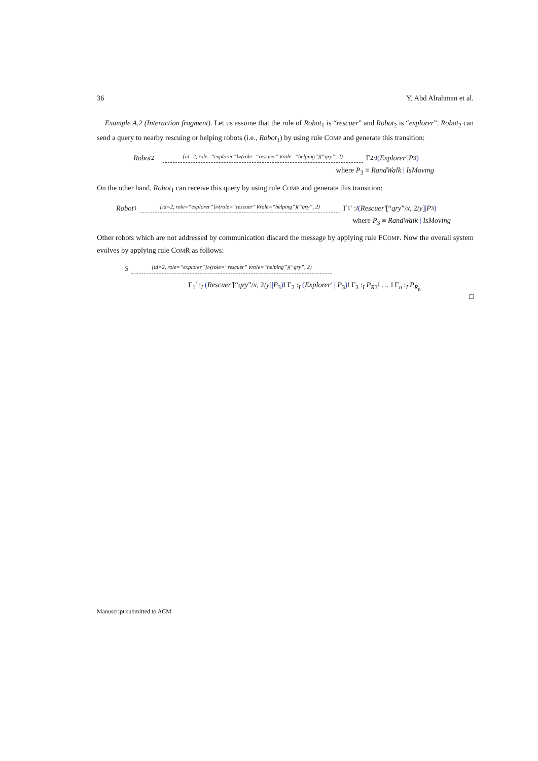36 Y. Abd Alrahman et al.
Example A.2 (Interaction fragment). Let us assume that the role of Robot<sub>1</sub> is “rescuer” and Robot<sub>2</sub> is “explorer”. Robot<sub>2</sub> can send a query to nearby rescuing or helping robots (i.e., Robot<sub>1</sub>) by using rule COMP and generate this transition:
Robot<sub>2</sub> {id=2, role=“explorer”}▹(role=“rescuer”∨role=“helping”)(“qry”, 2) Γ<sub>2</sub> :<sub>I</sub> (Explorer′ | P<sub>3</sub>)
where P<sub>3</sub> ≡ RandWalk | IsMoving
On the other hand, Robot<sub>1</sub> can receive this query by using rule COMP and generate this transition:
Robot<sub>1</sub> {id=2, role=“explorer”}▹(role=“rescuer”∨role=“helping”)(“qry”, 2) Γ<sub>1</sub>′ :<sub>I</sub> (Rescuer′ [“qry”/ x, 2/ y] | P<sub>3</sub>)
where P<sub>3</sub> ≡ RandWalk | IsMoving
Other robots which are not addressed by communication discard the message by applying rule FCOMP. Now the overall system evolves by applying rule COMR as follows:
S {id=2, role=“explorer”}▹(role=“rescuer”∨role=“helping”)(“qry”, 2)
Γ<sub>1</sub>′ :<sub>I</sub> (Rescuer′[“qry”/x, 2/y]|P<sub>3</sub>)‖ Γ<sub>2</sub> :<sub>I</sub> (Explorer′ | P<sub>3</sub>)‖ Γ<sub>3</sub> :<sub>I</sub> P<sub>R3</sub>‖ … ‖ Γ<sub>n</sub> :<sub>I</sub> P<sub>R<sub>n</sub></sub>
□
Manuscript submitted to ACM